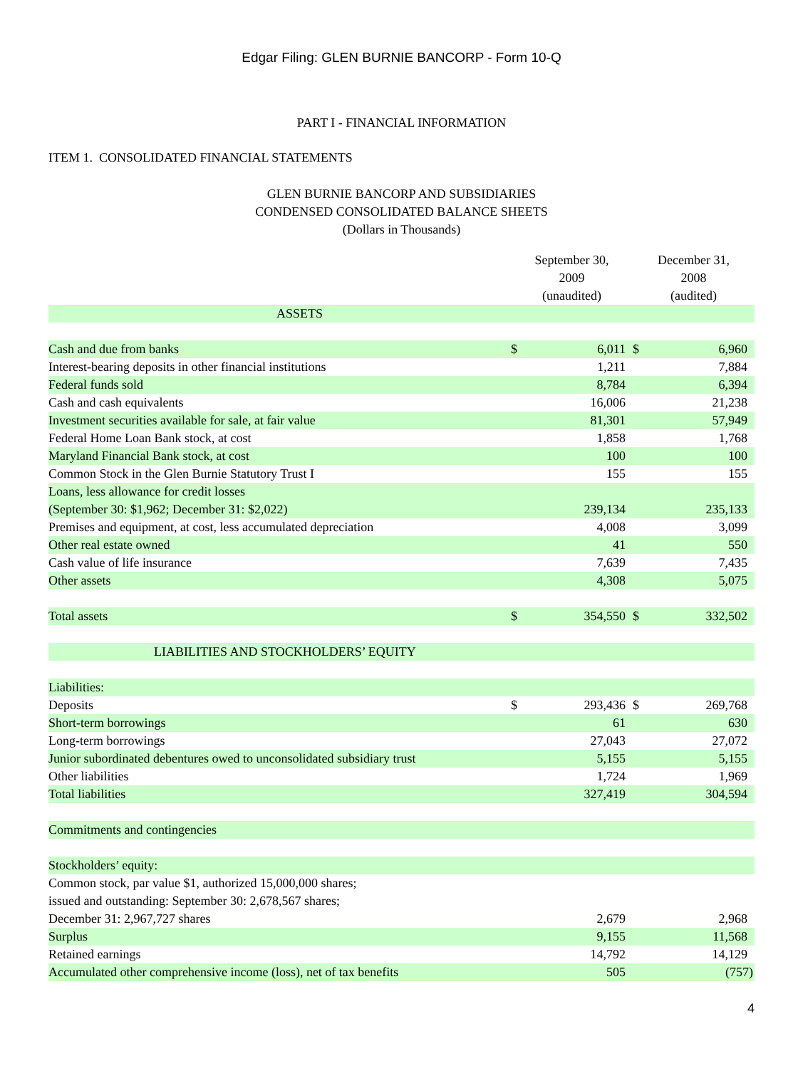Edgar Filing: GLEN BURNIE BANCORP - Form 10-Q
PART I - FINANCIAL INFORMATION
ITEM 1. CONSOLIDATED FINANCIAL STATEMENTS
GLEN BURNIE BANCORP AND SUBSIDIARIES
CONDENSED CONSOLIDATED BALANCE SHEETS
(Dollars in Thousands)
| | September 30, 2009 (unaudited) | | December 31, 2008 (audited) | |
| --- | --- | --- | --- | --- |
| ASSETS | | | | |
| Cash and due from banks | $ | 6,011 | $ | 6,960 |
| Interest-bearing deposits in other financial institutions | | 1,211 | | 7,884 |
| Federal funds sold | | 8,784 | | 6,394 |
| Cash and cash equivalents | | 16,006 | | 21,238 |
| Investment securities available for sale, at fair value | | 81,301 | | 57,949 |
| Federal Home Loan Bank stock, at cost | | 1,858 | | 1,768 |
| Maryland Financial Bank stock, at cost | | 100 | | 100 |
| Common Stock in the Glen Burnie Statutory Trust I | | 155 | | 155 |
| Loans, less allowance for credit losses (September 30: $1,962; December 31: $2,022) | | 239,134 | | 235,133 |
| Premises and equipment, at cost, less accumulated depreciation | | 4,008 | | 3,099 |
| Other real estate owned | | 41 | | 550 |
| Cash value of life insurance | | 7,639 | | 7,435 |
| Other assets | | 4,308 | | 5,075 |
| Total assets | $ | 354,550 | $ | 332,502 |
| LIABILITIES AND STOCKHOLDERS’ EQUITY | | | | |
| Liabilities: | | | | |
| Deposits | $ | 293,436 | $ | 269,768 |
| Short-term borrowings | | 61 | | 630 |
| Long-term borrowings | | 27,043 | | 27,072 |
| Junior subordinated debentures owed to unconsolidated subsidiary trust | | 5,155 | | 5,155 |
| Other liabilities | | 1,724 | | 1,969 |
| Total liabilities | | 327,419 | | 304,594 |
| Commitments and contingencies | | | | |
| Stockholders’ equity: | | | | |
| Common stock, par value $1, authorized 15,000,000 shares; issued and outstanding: September 30: 2,678,567 shares; December 31: 2,967,727 shares | | 2,679 | | 2,968 |
| Surplus | | 9,155 | | 11,568 |
| Retained earnings | | 14,792 | | 14,129 |
| Accumulated other comprehensive income (loss), net of tax benefits | | 505 | | (757) |
4